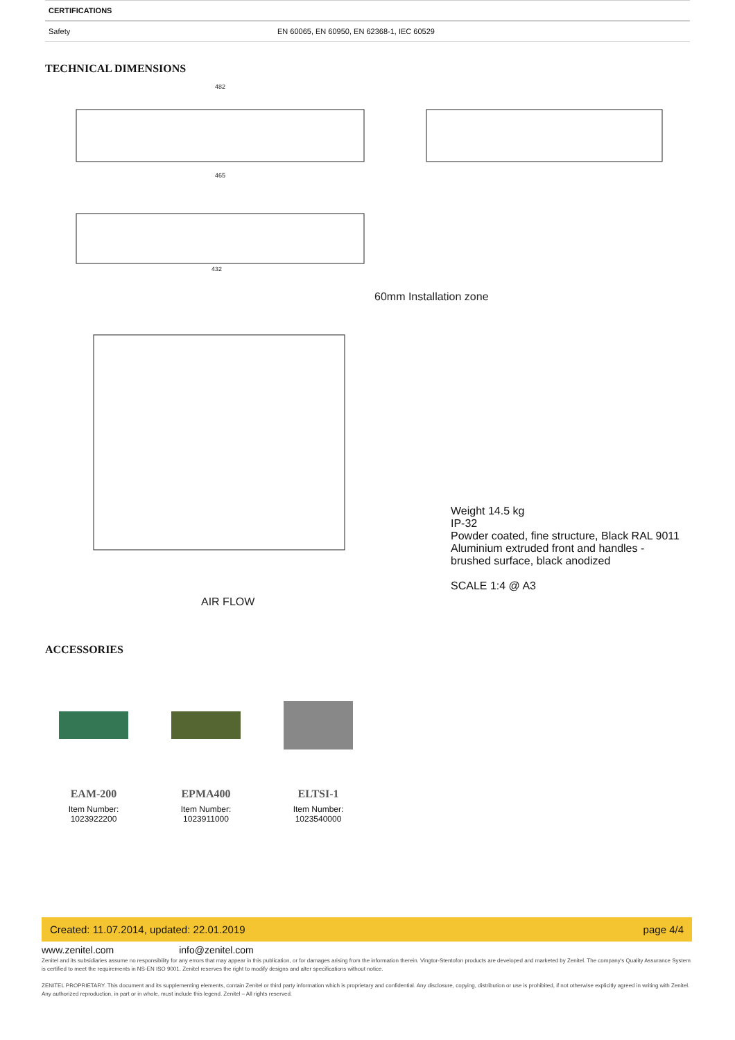| CERTIFICATIONS | |
| --- | --- |
| Safety | EN 60065, EN 60950, EN 62368-1, IEC 60529 |
TECHNICAL DIMENSIONS
482
465
432
AIR FLOW
60mm Installation zone
Weight 14.5 kg
IP-32
Powder coated, fine structure, Black RAL 9011
Aluminium extruded front and handles -
brushed surface, black anodized
SCALE 1:4 @ A3
ACCESSORIES
EAM-200
Item Number: 1023922200
EPMA400
Item Number: 1023911000
ELTSI-1
Item Number: 1023540000
Created: 11.07.2014, updated: 22.01.2019 page 4/4
www.zenitel.com info@zenitel.com
Zenitel and its subsidiaries assume no responsibility for any errors that may appear in this publication, or for damages arising from the information therein. Vingtor-Stentofon products are developed and marketed by Zenitel. The company's Quality Assurance System is certified to meet the requirements in NS-EN ISO 9001. Zenitel reserves the right to modify designs and alter specifications without notice.
ZENITEL PROPRIETARY. This document and its supplementing elements, contain Zenitel or third party information which is proprietary and confidential. Any disclosure, copying, distribution or use is prohibited, if not otherwise explicitly agreed in writing with Zenitel. Any authorized reproduction, in part or in whole, must include this legend. Zenitel – All rights reserved.